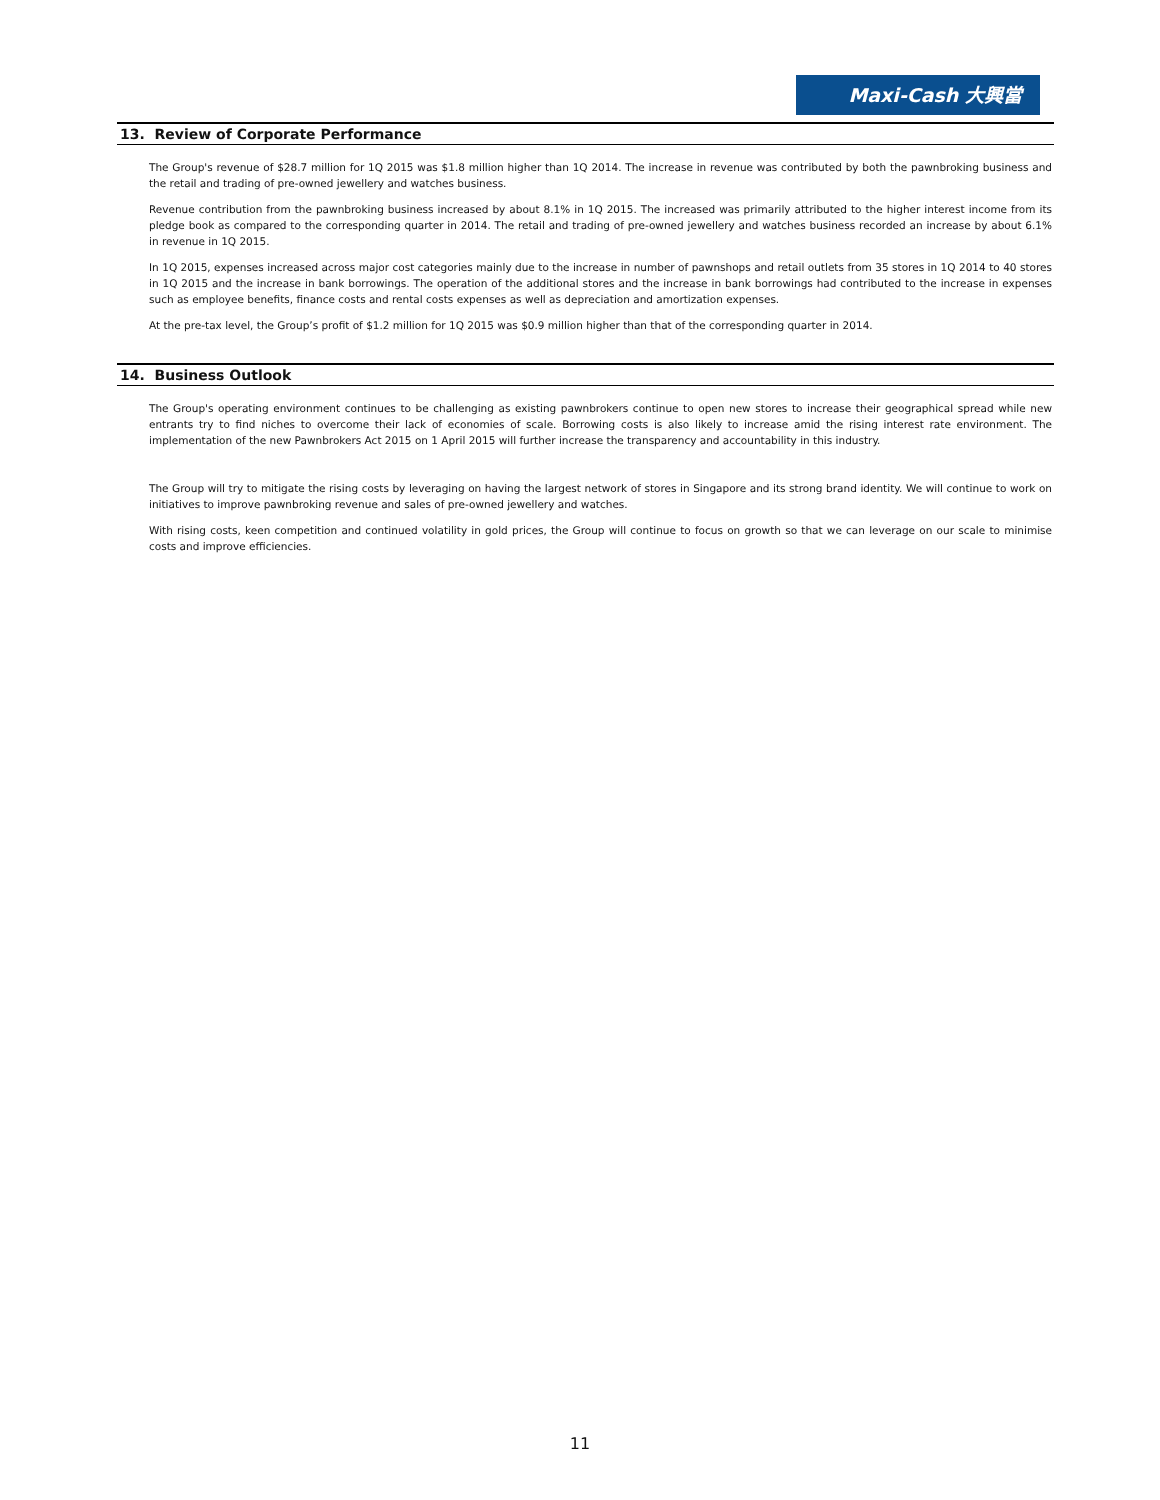Maxi-Cash 大興當
13. Review of Corporate Performance
The Group's revenue of $28.7 million for 1Q 2015 was $1.8 million higher than 1Q 2014. The increase in revenue was contributed by both the pawnbroking business and the retail and trading of pre-owned jewellery and watches business.
Revenue contribution from the pawnbroking business increased by about 8.1% in 1Q 2015. The increased was primarily attributed to the higher interest income from its pledge book as compared to the corresponding quarter in 2014. The retail and trading of pre-owned jewellery and watches business recorded an increase by about 6.1% in revenue in 1Q 2015.
In 1Q 2015, expenses increased across major cost categories mainly due to the increase in number of pawnshops and retail outlets from 35 stores in 1Q 2014 to 40 stores in 1Q 2015 and the increase in bank borrowings. The operation of the additional stores and the increase in bank borrowings had contributed to the increase in expenses such as employee benefits, finance costs and rental costs expenses as well as depreciation and amortization expenses.
At the pre-tax level, the Group’s profit of $1.2 million for 1Q 2015 was $0.9 million higher than that of the corresponding quarter in 2014.
14. Business Outlook
The Group's operating environment continues to be challenging as existing pawnbrokers continue to open new stores to increase their geographical spread while new entrants try to find niches to overcome their lack of economies of scale. Borrowing costs is also likely to increase amid the rising interest rate environment. The implementation of the new Pawnbrokers Act 2015 on 1 April 2015 will further increase the transparency and accountability in this industry.
The Group will try to mitigate the rising costs by leveraging on having the largest network of stores in Singapore and its strong brand identity. We will continue to work on initiatives to improve pawnbroking revenue and sales of pre-owned jewellery and watches.
With rising costs, keen competition and continued volatility in gold prices, the Group will continue to focus on growth so that we can leverage on our scale to minimise costs and improve efficiencies.
11